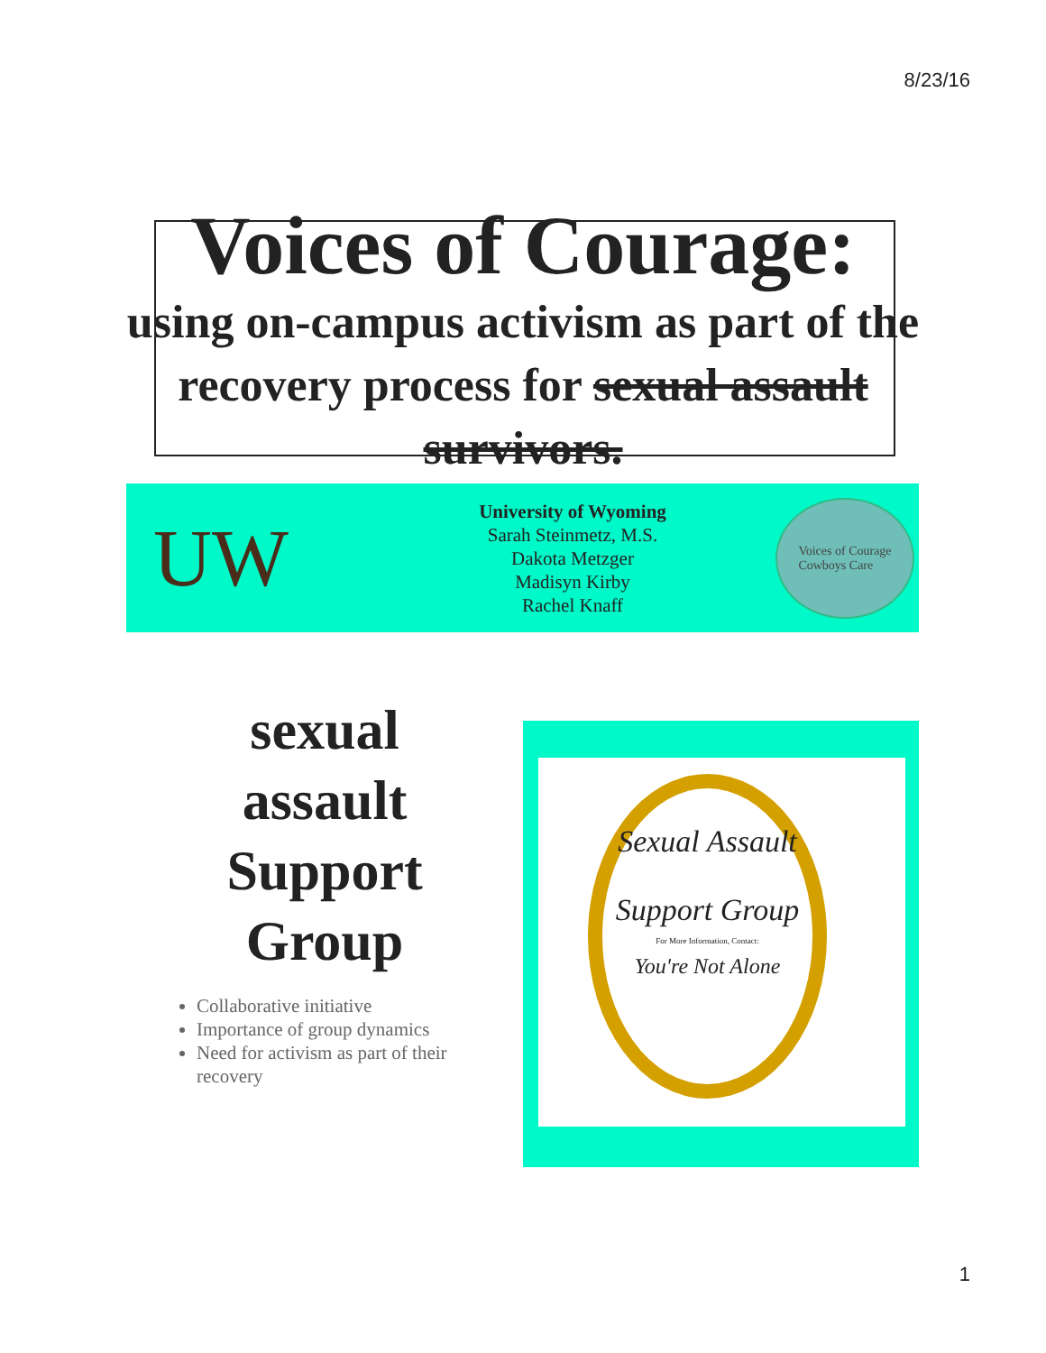8/23/16
Voices of Courage:
using on-campus activism as part of the recovery process for sexual assault survivors.
UW
University of Wyoming
Sarah Steinmetz, M.S.
Dakota Metzger
Madisyn Kirby
Rachel Knaff
Voices of Courage
Cowboys Care
sexual
assault
Support
Group
Collaborative initiative
Importance of group dynamics
Need for activism as part of their recovery
Sexual Assault
Support Group
For More Information, Contact:
You're Not Alone
1